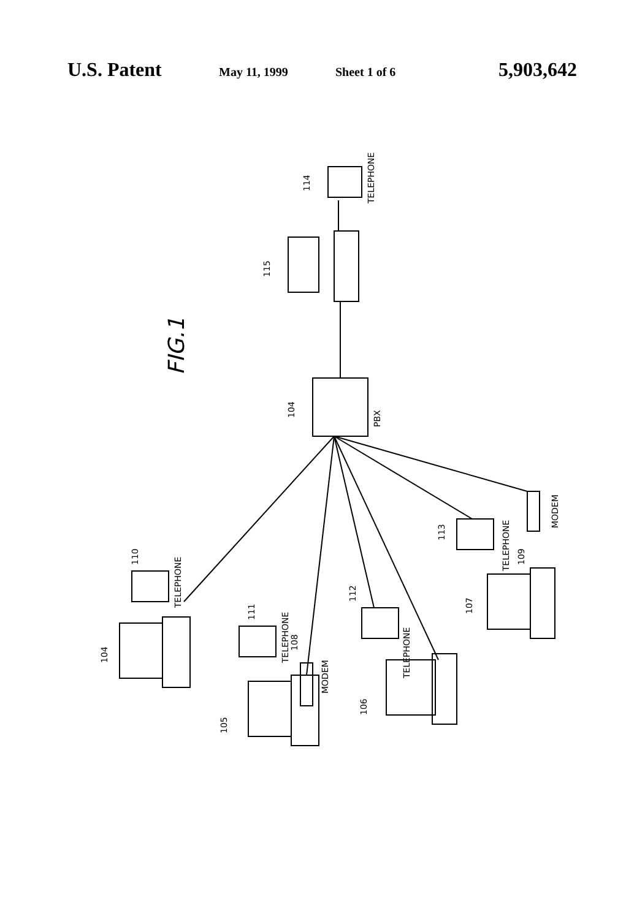U.S. Patent May 11, 1999 Sheet 1 of 6 5,903,642
FIG.1
TELEPHONE
114
115
104
PBX
TELEPHONE
110
104
TELEPHONE
111
108
MODEM
105
112
TELEPHONE
106
113
TELEPHONE
109
MODEM
107